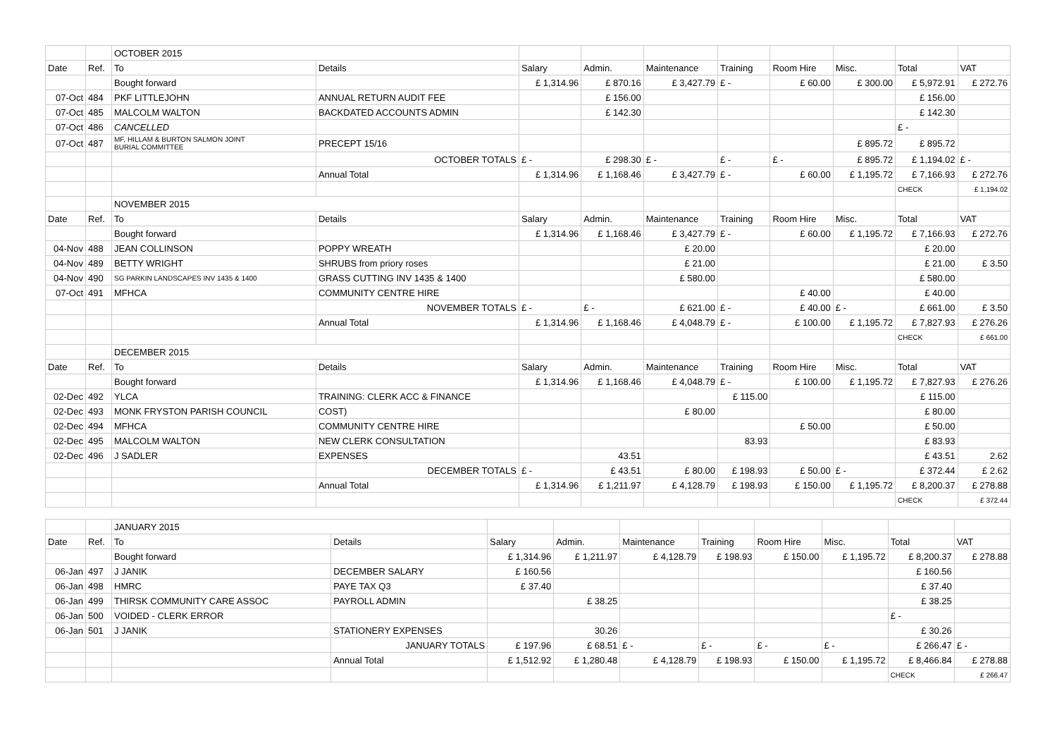| | | OCTOBER 2015 | | | | | | | | | |
| Date | Ref. | To | Details | Salary | Admin. | Maintenance | Training | Room Hire | Misc. | Total | VAT |
| | | Bought forward | | £ 1,314.96 | £ 870.16 | £ 3,427.79 | £ - | £ 60.00 | £ 300.00 | £ 5,972.91 | £ 272.76 |
| 07-Oct | 484 | PKF LITTLEJOHN | ANNUAL RETURN AUDIT FEE | | £ 156.00 | | | | | £ 156.00 | |
| 07-Oct | 485 | MALCOLM WALTON | BACKDATED ACCOUNTS ADMIN | | £ 142.30 | | | | | £ 142.30 | |
| 07-Oct | 486 | CANCELLED | | | | | | | | £ - | |
| 07-Oct | 487 | MF, HILLAM & BURTON SALMON JOINT BURIAL COMMITTEE | PRECEPT 15/16 | | | | | | £ 895.72 | £ 895.72 | |
| | | | OCTOBER TOTALS | £ - | £ 298.30 | £ - | £ - | £ - | £ 895.72 | £ 1,194.02 | £ - |
| | | | Annual Total | £ 1,314.96 | £ 1,168.46 | £ 3,427.79 | £ - | £ 60.00 | £ 1,195.72 | £ 7,166.93 | £ 272.76 |
| | | | | | | | | | | CHECK | £ 1,194.02 |
| | | NOVEMBER 2015 | | | | | | | | | |
| Date | Ref. | To | Details | Salary | Admin. | Maintenance | Training | Room Hire | Misc. | Total | VAT |
| | | Bought forward | | £ 1,314.96 | £ 1,168.46 | £ 3,427.79 | £ - | £ 60.00 | £ 1,195.72 | £ 7,166.93 | £ 272.76 |
| 04-Nov | 488 | JEAN COLLINSON | POPPY WREATH | | | £ 20.00 | | | | £ 20.00 | |
| 04-Nov | 489 | BETTY WRIGHT | SHRUBS from priory roses | | | £ 21.00 | | | | £ 21.00 | £ 3.50 |
| 04-Nov | 490 | SG PARKIN LANDSCAPES INV 1435 & 1400 | GRASS CUTTING INV 1435 & 1400 | | | £ 580.00 | | | | £ 580.00 | |
| 07-Oct | 491 | MFHCA | COMMUNITY CENTRE HIRE | | | | | £ 40.00 | | £ 40.00 | |
| | | | NOVEMBER TOTALS | £ - | £ - | £ 621.00 | £ - | £ 40.00 | £ - | £ 661.00 | £ 3.50 |
| | | | Annual Total | £ 1,314.96 | £ 1,168.46 | £ 4,048.79 | £ - | £ 100.00 | £ 1,195.72 | £ 7,827.93 | £ 276.26 |
| | | | | | | | | | | CHECK | £ 661.00 |
| | | DECEMBER 2015 | | | | | | | | | |
| Date | Ref. | To | Details | Salary | Admin. | Maintenance | Training | Room Hire | Misc. | Total | VAT |
| | | Bought forward | | £ 1,314.96 | £ 1,168.46 | £ 4,048.79 | £ - | £ 100.00 | £ 1,195.72 | £ 7,827.93 | £ 276.26 |
| 02-Dec | 492 | YLCA | TRAINING: CLERK ACC & FINANCE | | | | £ 115.00 | | | £ 115.00 | |
| 02-Dec | 493 | MONK FRYSTON PARISH COUNCIL | COST) | | | £ 80.00 | | | | £ 80.00 | |
| 02-Dec | 494 | MFHCA | COMMUNITY CENTRE HIRE | | | | | £ 50.00 | | £ 50.00 | |
| 02-Dec | 495 | MALCOLM WALTON | NEW CLERK CONSULTATION | | | | 83.93 | | | £ 83.93 | |
| 02-Dec | 496 | J SADLER | EXPENSES | | 43.51 | | | | | £ 43.51 | 2.62 |
| | | | DECEMBER TOTALS | £ - | £ 43.51 | £ 80.00 | £ 198.93 | £ 50.00 | £ - | £ 372.44 | £ 2.62 |
| | | | Annual Total | £ 1,314.96 | £ 1,211.97 | £ 4,128.79 | £ 198.93 | £ 150.00 | £ 1,195.72 | £ 8,200.37 | £ 278.88 |
| | | | | | | | | | | CHECK | £ 372.44 |
| | | JANUARY 2015 | | | | | | | | | |
| Date | Ref. | To | Details | Salary | Admin. | Maintenance | Training | Room Hire | Misc. | Total | VAT |
| | | Bought forward | | £ 1,314.96 | £ 1,211.97 | £ 4,128.79 | £ 198.93 | £ 150.00 | £ 1,195.72 | £ 8,200.37 | £ 278.88 |
| 06-Jan | 497 | J JANIK | DECEMBER SALARY | £ 160.56 | | | | | | £ 160.56 | |
| 06-Jan | 498 | HMRC | PAYE TAX Q3 | £ 37.40 | | | | | | £ 37.40 | |
| 06-Jan | 499 | THIRSK COMMUNITY CARE ASSOC | PAYROLL ADMIN | | £ 38.25 | | | | | £ 38.25 | |
| 06-Jan | 500 | VOIDED - CLERK ERROR | | | | | | | | £ - | |
| 06-Jan | 501 | J JANIK | STATIONERY EXPENSES | | 30.26 | | | | | £ 30.26 | |
| | | | JANUARY TOTALS | £ 197.96 | £ 68.51 | £ - | £ - | £ - | £ - | £ 266.47 | £ - |
| | | | Annual Total | £ 1,512.92 | £ 1,280.48 | £ 4,128.79 | £ 198.93 | £ 150.00 | £ 1,195.72 | £ 8,466.84 | £ 278.88 |
| | | | | | | | | | | CHECK | £ 266.47 |